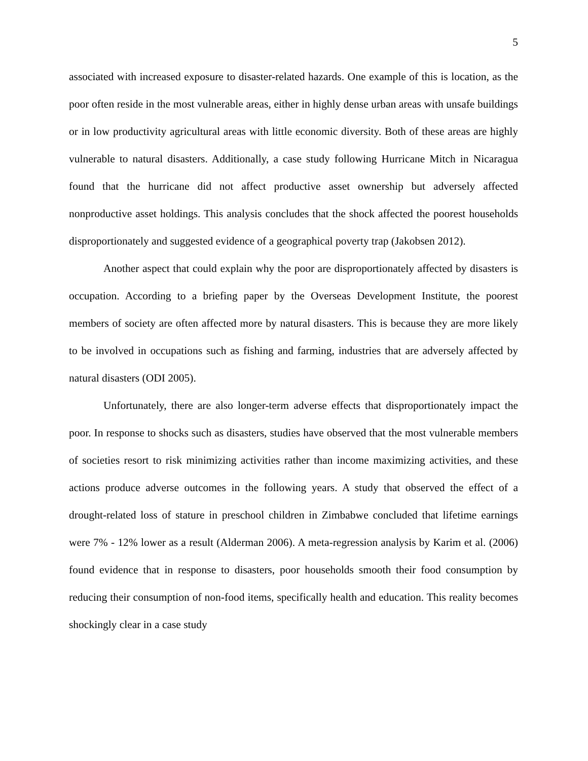5
associated with increased exposure to disaster-related hazards. One example of this is location, as the poor often reside in the most vulnerable areas, either in highly dense urban areas with unsafe buildings or in low productivity agricultural areas with little economic diversity. Both of these areas are highly vulnerable to natural disasters. Additionally, a case study following Hurricane Mitch in Nicaragua found that the hurricane did not affect productive asset ownership but adversely affected nonproductive asset holdings. This analysis concludes that the shock affected the poorest households disproportionately and suggested evidence of a geographical poverty trap (Jakobsen 2012).
Another aspect that could explain why the poor are disproportionately affected by disasters is occupation. According to a briefing paper by the Overseas Development Institute, the poorest members of society are often affected more by natural disasters. This is because they are more likely to be involved in occupations such as fishing and farming, industries that are adversely affected by natural disasters (ODI 2005).
Unfortunately, there are also longer-term adverse effects that disproportionately impact the poor. In response to shocks such as disasters, studies have observed that the most vulnerable members of societies resort to risk minimizing activities rather than income maximizing activities, and these actions produce adverse outcomes in the following years. A study that observed the effect of a drought-related loss of stature in preschool children in Zimbabwe concluded that lifetime earnings were 7% - 12% lower as a result (Alderman 2006). A meta-regression analysis by Karim et al. (2006) found evidence that in response to disasters, poor households smooth their food consumption by reducing their consumption of non-food items, specifically health and education. This reality becomes shockingly clear in a case study